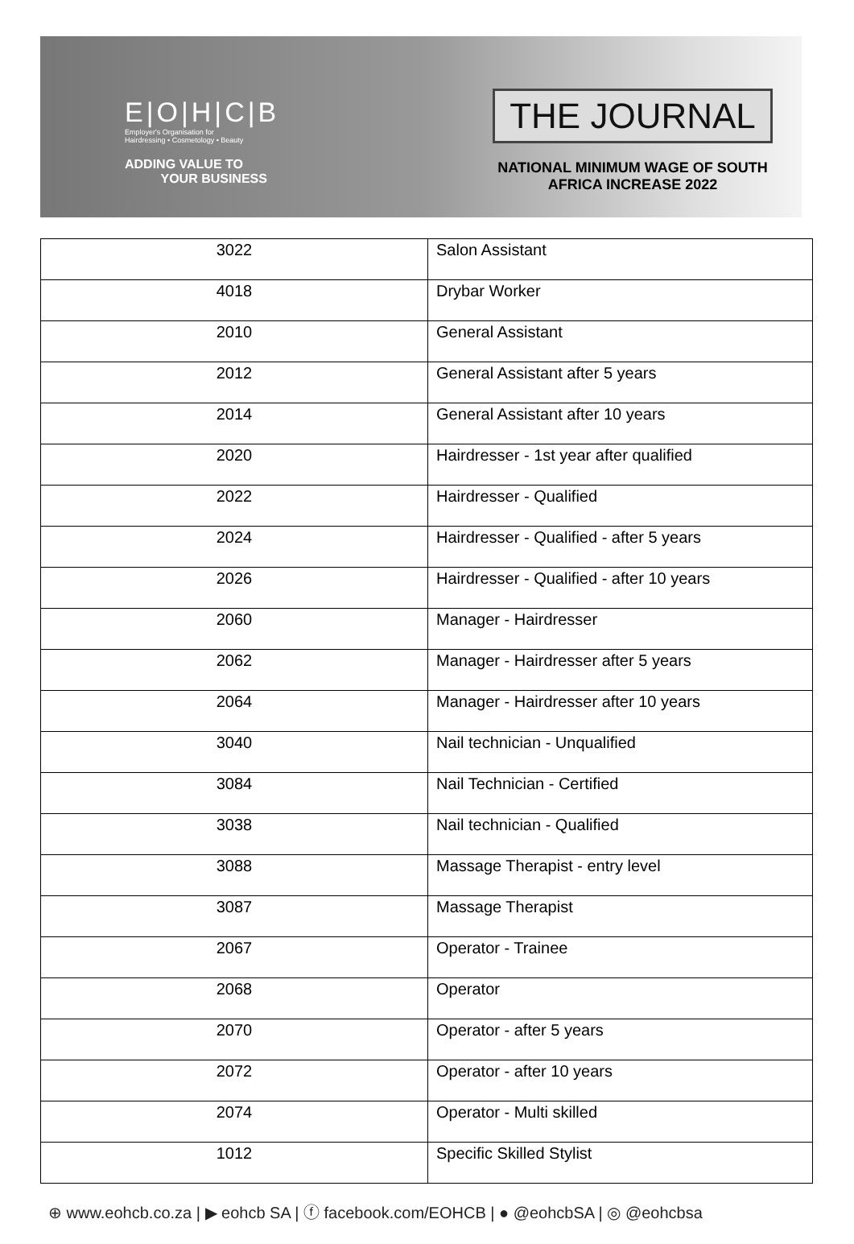E|O|H|C|B
Employer's Organisation for
Hairdressing • Cosmetology • Beauty
ADDING VALUE TO
YOUR BUSINESS
THE JOURNAL
NATIONAL MINIMUM WAGE OF SOUTH
AFRICA INCREASE 2022
| 3022 | Salon Assistant |
| 4018 | Drybar Worker |
| 2010 | General Assistant |
| 2012 | General Assistant after 5 years |
| 2014 | General Assistant after 10 years |
| 2020 | Hairdresser - 1st year after qualified |
| 2022 | Hairdresser - Qualified |
| 2024 | Hairdresser - Qualified - after 5 years |
| 2026 | Hairdresser - Qualified - after 10 years |
| 2060 | Manager - Hairdresser |
| 2062 | Manager - Hairdresser after 5 years |
| 2064 | Manager - Hairdresser after 10 years |
| 3040 | Nail technician - Unqualified |
| 3084 | Nail Technician - Certified |
| 3038 | Nail technician - Qualified |
| 3088 | Massage Therapist - entry level |
| 3087 | Massage Therapist |
| 2067 | Operator - Trainee |
| 2068 | Operator |
| 2070 | Operator - after 5 years |
| 2072 | Operator - after 10 years |
| 2074 | Operator - Multi skilled |
| 1012 | Specific Skilled Stylist |
⊕ www.eohcb.co.za | ▶ eohcb SA | ⓕ facebook.com/EOHCB | ● @eohcbSA | ◎ @eohcbsa